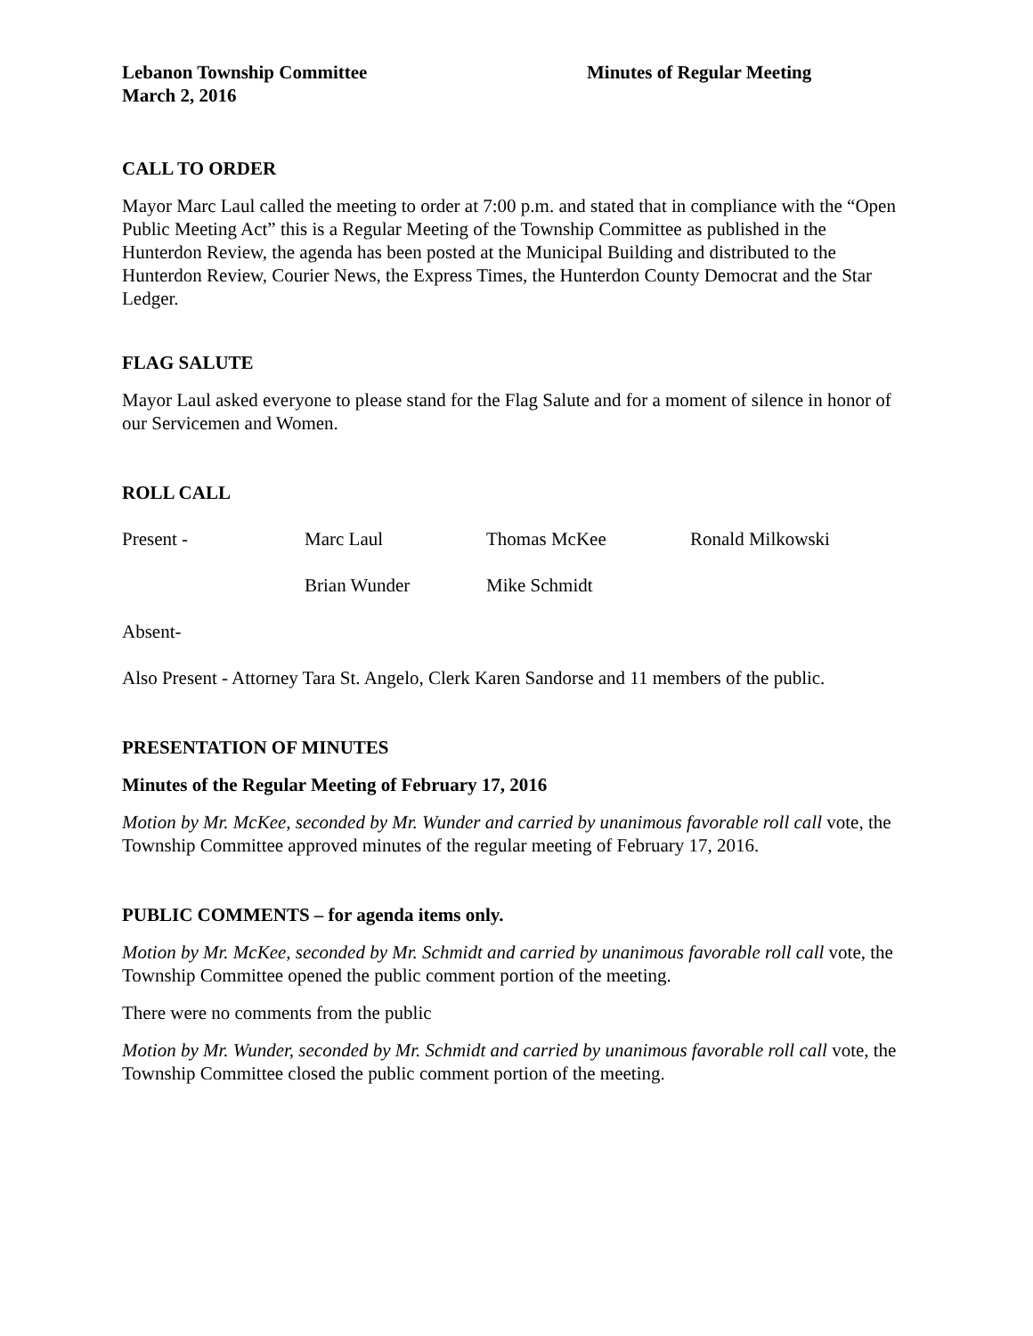Lebanon Township Committee
March 2, 2016
Minutes of Regular Meeting
CALL TO ORDER
Mayor Marc Laul called the meeting to order at 7:00 p.m. and stated that in compliance with the “Open Public Meeting Act” this is a Regular Meeting of the Township Committee as published in the Hunterdon Review, the agenda has been posted at the Municipal Building and distributed to the Hunterdon Review, Courier News, the Express Times, the Hunterdon County Democrat and the Star Ledger.
FLAG SALUTE
Mayor Laul asked everyone to please stand for the Flag Salute and for a moment of silence in honor of our Servicemen and Women.
ROLL CALL
Present - Marc Laul Thomas McKee Ronald Milkowski
Brian Wunder Mike Schmidt
Absent-
Also Present - Attorney Tara St. Angelo, Clerk Karen Sandorse and 11 members of the public.
PRESENTATION OF MINUTES
Minutes of the Regular Meeting of February 17, 2016
Motion by Mr. McKee, seconded by Mr. Wunder and carried by unanimous favorable roll call vote, the Township Committee approved minutes of the regular meeting of February 17, 2016.
PUBLIC COMMENTS – for agenda items only.
Motion by Mr. McKee, seconded by Mr. Schmidt and carried by unanimous favorable roll call vote, the Township Committee opened the public comment portion of the meeting.
There were no comments from the public
Motion by Mr. Wunder, seconded by Mr. Schmidt and carried by unanimous favorable roll call vote, the Township Committee closed the public comment portion of the meeting.